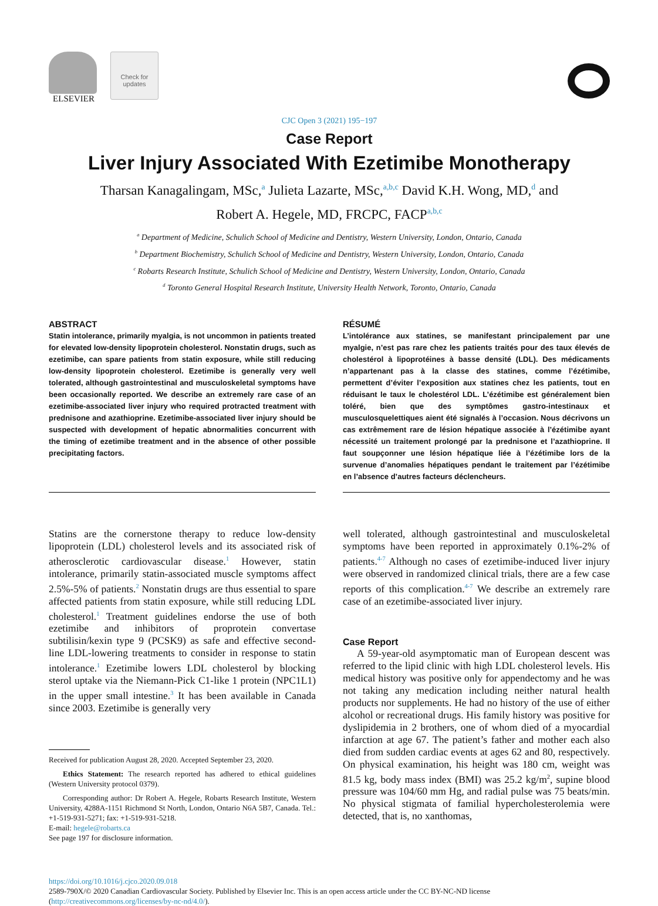ELSEVIER
Check for
updates
CJC Open 3 (2021) 195−197
Case Report
Liver Injury Associated With Ezetimibe Monotherapy
Tharsan Kanagalingam, MSc,<sup>a</sup> Julieta Lazarte, MSc,<sup>a,b,c</sup> David K.H. Wong, MD,<sup>d</sup> and
Robert A. Hegele, MD, FRCPC, FACP<sup>a,b,c</sup>
<sup>a</sup> Department of Medicine, Schulich School of Medicine and Dentistry, Western University, London, Ontario, Canada
<sup>b</sup> Department Biochemistry, Schulich School of Medicine and Dentistry, Western University, London, Ontario, Canada
<sup>c</sup> Robarts Research Institute, Schulich School of Medicine and Dentistry, Western University, London, Ontario, Canada
<sup>d</sup> Toronto General Hospital Research Institute, University Health Network, Toronto, Ontario, Canada
ABSTRACT
Statin intolerance, primarily myalgia, is not uncommon in patients treated for elevated low-density lipoprotein cholesterol. Nonstatin drugs, such as ezetimibe, can spare patients from statin exposure, while still reducing low-density lipoprotein cholesterol. Ezetimibe is generally very well tolerated, although gastrointestinal and musculoskeletal symptoms have been occasionally reported. We describe an extremely rare case of an ezetimibe-associated liver injury who required protracted treatment with prednisone and azathioprine. Ezetimibe-associated liver injury should be suspected with development of hepatic abnormalities concurrent with the timing of ezetimibe treatment and in the absence of other possible precipitating factors.
RÉSUMÉ
L’intolérance aux statines, se manifestant principalement par une myalgie, n’est pas rare chez les patients traités pour des taux élevés de cholestérol à lipoprotéines à basse densité (LDL). Des médicaments n’appartenant pas à la classe des statines, comme l’ézétimibe, permettent d’éviter l’exposition aux statines chez les patients, tout en réduisant le taux le cholestérol LDL. L’ézétimibe est généralement bien toléré, bien que des symptômes gastro-intestinaux et musculosquelettiques aient été signalés à l’occasion. Nous décrivons un cas extrêmement rare de lésion hépatique associée à l’ézétimibe ayant nécessité un traitement prolongé par la prednisone et l’azathioprine. Il faut soupçonner une lésion hépatique liée à l’ézétimibe lors de la survenue d’anomalies hépatiques pendant le traitement par l’ézétimibe en l’absence d’autres facteurs déclencheurs.
Statins are the cornerstone therapy to reduce low-density lipoprotein (LDL) cholesterol levels and its associated risk of atherosclerotic cardiovascular disease.<sup>1</sup> However, statin intolerance, primarily statin-associated muscle symptoms affect 2.5%-5% of patients.<sup>2</sup> Nonstatin drugs are thus essential to spare affected patients from statin exposure, while still reducing LDL cholesterol.<sup>1</sup> Treatment guidelines endorse the use of both ezetimibe and inhibitors of proprotein convertase subtilisin/kexin type 9 (PCSK9) as safe and effective second-line LDL-lowering treatments to consider in response to statin intolerance.<sup>1</sup> Ezetimibe lowers LDL cholesterol by blocking sterol uptake via the Niemann-Pick C1-like 1 protein (NPC1L1) in the upper small intestine.<sup>3</sup> It has been available in Canada since 2003. Ezetimibe is generally very
Received for publication August 28, 2020. Accepted September 23, 2020.
Ethics Statement: The research reported has adhered to ethical guidelines (Western University protocol 0379).
Corresponding author: Dr Robert A. Hegele, Robarts Research Institute, Western University, 4288A-1151 Richmond St North, London, Ontario N6A 5B7, Canada. Tel.: +1-519-931-5271; fax: +1-519-931-5218.
E-mail: hegele@robarts.ca
See page 197 for disclosure information.
well tolerated, although gastrointestinal and musculoskeletal symptoms have been reported in approximately 0.1%-2% of patients.<sup>4-7</sup> Although no cases of ezetimibe-induced liver injury were observed in randomized clinical trials, there are a few case reports of this complication.<sup>4-7</sup> We describe an extremely rare case of an ezetimibe-associated liver injury.
Case Report
A 59-year-old asymptomatic man of European descent was referred to the lipid clinic with high LDL cholesterol levels. His medical history was positive only for appendectomy and he was not taking any medication including neither natural health products nor supplements. He had no history of the use of either alcohol or recreational drugs. His family history was positive for dyslipidemia in 2 brothers, one of whom died of a myocardial infarction at age 67. The patient’s father and mother each also died from sudden cardiac events at ages 62 and 80, respectively. On physical examination, his height was 180 cm, weight was 81.5 kg, body mass index (BMI) was 25.2 kg/m<sup>2</sup>, supine blood pressure was 104/60 mm Hg, and radial pulse was 75 beats/min. No physical stigmata of familial hypercholesterolemia were detected, that is, no xanthomas,
https://doi.org/10.1016/j.cjco.2020.09.018
2589-790X/© 2020 Canadian Cardiovascular Society. Published by Elsevier Inc. This is an open access article under the CC BY-NC-ND license (http://creativecommons.org/licenses/by-nc-nd/4.0/).